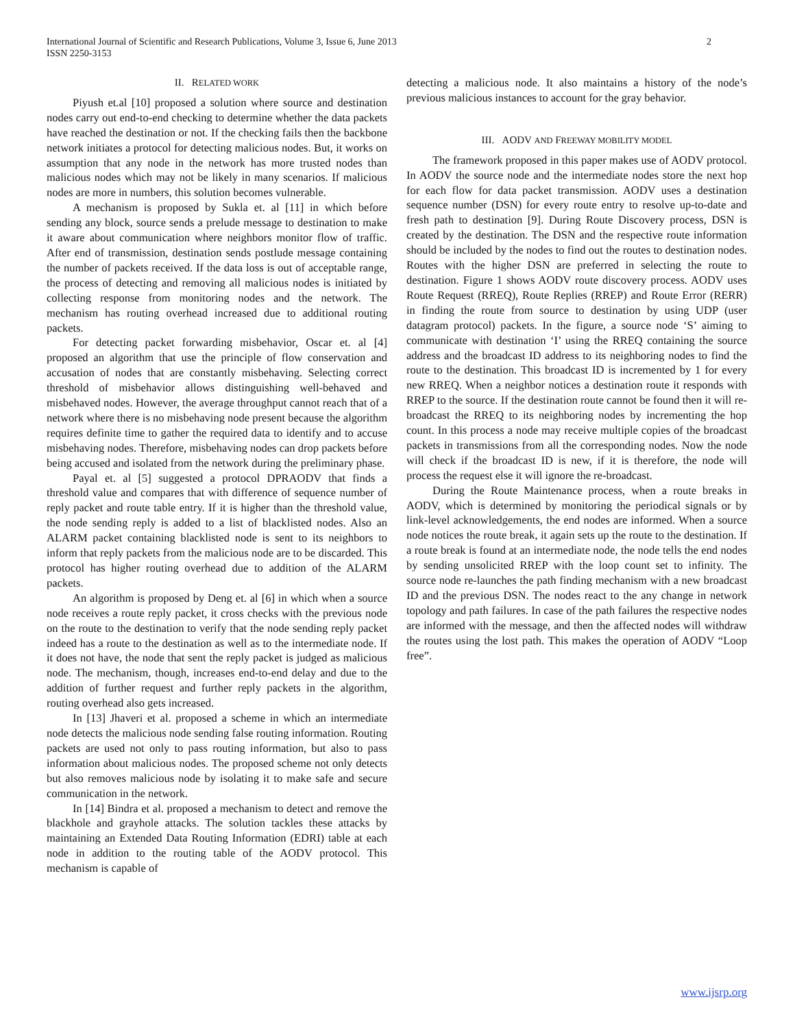International Journal of Scientific and Research Publications, Volume 3, Issue 6, June 2013
ISSN 2250-3153
2
II. RELATED WORK
Piyush et.al [10] proposed a solution where source and destination nodes carry out end-to-end checking to determine whether the data packets have reached the destination or not. If the checking fails then the backbone network initiates a protocol for detecting malicious nodes. But, it works on assumption that any node in the network has more trusted nodes than malicious nodes which may not be likely in many scenarios. If malicious nodes are more in numbers, this solution becomes vulnerable.
A mechanism is proposed by Sukla et. al [11] in which before sending any block, source sends a prelude message to destination to make it aware about communication where neighbors monitor flow of traffic. After end of transmission, destination sends postlude message containing the number of packets received. If the data loss is out of acceptable range, the process of detecting and removing all malicious nodes is initiated by collecting response from monitoring nodes and the network. The mechanism has routing overhead increased due to additional routing packets.
For detecting packet forwarding misbehavior, Oscar et. al [4] proposed an algorithm that use the principle of flow conservation and accusation of nodes that are constantly misbehaving. Selecting correct threshold of misbehavior allows distinguishing well-behaved and misbehaved nodes. However, the average throughput cannot reach that of a network where there is no misbehaving node present because the algorithm requires definite time to gather the required data to identify and to accuse misbehaving nodes. Therefore, misbehaving nodes can drop packets before being accused and isolated from the network during the preliminary phase.
Payal et. al [5] suggested a protocol DPRAODV that finds a threshold value and compares that with difference of sequence number of reply packet and route table entry. If it is higher than the threshold value, the node sending reply is added to a list of blacklisted nodes. Also an ALARM packet containing blacklisted node is sent to its neighbors to inform that reply packets from the malicious node are to be discarded. This protocol has higher routing overhead due to addition of the ALARM packets.
An algorithm is proposed by Deng et. al [6] in which when a source node receives a route reply packet, it cross checks with the previous node on the route to the destination to verify that the node sending reply packet indeed has a route to the destination as well as to the intermediate node. If it does not have, the node that sent the reply packet is judged as malicious node. The mechanism, though, increases end-to-end delay and due to the addition of further request and further reply packets in the algorithm, routing overhead also gets increased.
In [13] Jhaveri et al. proposed a scheme in which an intermediate node detects the malicious node sending false routing information. Routing packets are used not only to pass routing information, but also to pass information about malicious nodes. The proposed scheme not only detects but also removes malicious node by isolating it to make safe and secure communication in the network.
In [14] Bindra et al. proposed a mechanism to detect and remove the blackhole and grayhole attacks. The solution tackles these attacks by maintaining an Extended Data Routing Information (EDRI) table at each node in addition to the routing table of the AODV protocol. This mechanism is capable of
detecting a malicious node. It also maintains a history of the node’s previous malicious instances to account for the gray behavior.
III. AODV AND FREEWAY MOBILITY MODEL
The framework proposed in this paper makes use of AODV protocol. In AODV the source node and the intermediate nodes store the next hop for each flow for data packet transmission. AODV uses a destination sequence number (DSN) for every route entry to resolve up-to-date and fresh path to destination [9]. During Route Discovery process, DSN is created by the destination. The DSN and the respective route information should be included by the nodes to find out the routes to destination nodes. Routes with the higher DSN are preferred in selecting the route to destination. Figure 1 shows AODV route discovery process. AODV uses Route Request (RREQ), Route Replies (RREP) and Route Error (RERR) in finding the route from source to destination by using UDP (user datagram protocol) packets. In the figure, a source node ‘S’ aiming to communicate with destination ‘I’ using the RREQ containing the source address and the broadcast ID address to its neighboring nodes to find the route to the destination. This broadcast ID is incremented by 1 for every new RREQ. When a neighbor notices a destination route it responds with RREP to the source. If the destination route cannot be found then it will re-broadcast the RREQ to its neighboring nodes by incrementing the hop count. In this process a node may receive multiple copies of the broadcast packets in transmissions from all the corresponding nodes. Now the node will check if the broadcast ID is new, if it is therefore, the node will process the request else it will ignore the re-broadcast.
During the Route Maintenance process, when a route breaks in AODV, which is determined by monitoring the periodical signals or by link-level acknowledgements, the end nodes are informed. When a source node notices the route break, it again sets up the route to the destination. If a route break is found at an intermediate node, the node tells the end nodes by sending unsolicited RREP with the loop count set to infinity. The source node re-launches the path finding mechanism with a new broadcast ID and the previous DSN. The nodes react to the any change in network topology and path failures. In case of the path failures the respective nodes are informed with the message, and then the affected nodes will withdraw the routes using the lost path. This makes the operation of AODV “Loop free”.
www.ijsrp.org